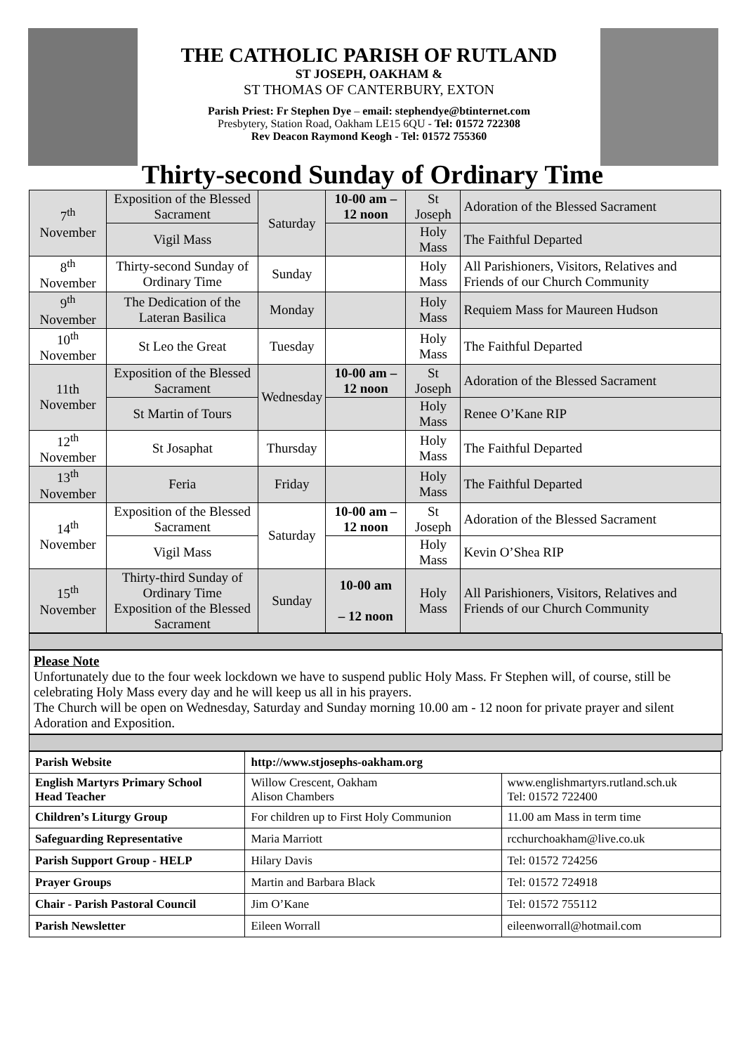THE CATHOLIC PARISH OF RUTLAND
ST JOSEPH, OAKHAM &
ST THOMAS OF CANTERBURY, EXTON
Parish Priest: Fr Stephen Dye – email: stephendye@btinternet.com
Presbytery, Station Road, Oakham LE15 6QU - Tel: 01572 722308
Rev Deacon Raymond Keogh - Tel: 01572 755360
Thirty-second Sunday of Ordinary Time
| 7<sup>th</sup> November | Exposition of the Blessed Sacrament | Saturday | 10-00 am – 12 noon | St Joseph | Adoration of the Blessed Sacrament |
| | Vigil Mass | | | Holy Mass | The Faithful Departed |
| 8<sup>th</sup> November | Thirty-second Sunday of Ordinary Time | Sunday | | Holy Mass | All Parishioners, Visitors, Relatives and Friends of our Church Community |
| 9<sup>th</sup> November | The Dedication of the Lateran Basilica | Monday | | Holy Mass | Requiem Mass for Maureen Hudson |
| 10<sup>th</sup> November | St Leo the Great | Tuesday | | Holy Mass | The Faithful Departed |
| 11th November | Exposition of the Blessed Sacrament | Wednesday | 10-00 am – 12 noon | St Joseph | Adoration of the Blessed Sacrament |
| | St Martin of Tours | | | Holy Mass | Renee O’Kane RIP |
| 12<sup>th</sup> November | St Josaphat | Thursday | | Holy Mass | The Faithful Departed |
| 13<sup>th</sup> November | Feria | Friday | | Holy Mass | The Faithful Departed |
| 14<sup>th</sup> November | Exposition of the Blessed Sacrament | Saturday | 10-00 am – 12 noon | St Joseph | Adoration of the Blessed Sacrament |
| | Vigil Mass | | | Holy Mass | Kevin O’Shea RIP |
| 15<sup>th</sup> November | Thirty-third Sunday of Ordinary Time Exposition of the Blessed Sacrament | Sunday | 10-00 am – 12 noon | Holy Mass | All Parishioners, Visitors, Relatives and Friends of our Church Community |
Please Note
Unfortunately due to the four week lockdown we have to suspend public Holy Mass. Fr Stephen will, of course, still be celebrating Holy Mass every day and he will keep us all in his prayers.
The Church will be open on Wednesday, Saturday and Sunday morning 10.00 am - 12 noon for private prayer and silent Adoration and Exposition.
| Parish Website | http://www.stjosephs-oakham.org | |
| English Martyrs Primary School Head Teacher | Willow Crescent, Oakham Alison Chambers | www.englishmartyrs.rutland.sch.uk Tel: 01572 722400 |
| Children’s Liturgy Group | For children up to First Holy Communion | 11.00 am Mass in term time |
| Safeguarding Representative | Maria Marriott | rcchurchoakham@live.co.uk |
| Parish Support Group - HELP | Hilary Davis | Tel: 01572 724256 |
| Prayer Groups | Martin and Barbara Black | Tel: 01572 724918 |
| Chair - Parish Pastoral Council | Jim O’Kane | Tel: 01572 755112 |
| Parish Newsletter | Eileen Worrall | eileenworrall@hotmail.com |